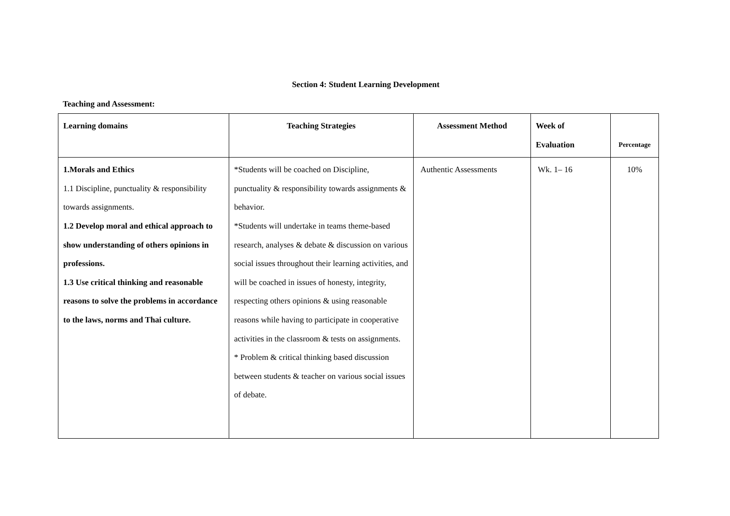Section 4: Student Learning Development
Teaching and Assessment:
| Learning domains | Teaching Strategies | Assessment Method | Week of Evaluation | Percentage |
| --- | --- | --- | --- | --- |
| 1.Morals and Ethics 1.1 Discipline, punctuality & responsibility towards assignments. 1.2 Develop moral and ethical approach to show understanding of others opinions in professions. 1.3 Use critical thinking and reasonable reasons to solve the problems in accordance to the laws, norms and Thai culture. | *Students will be coached on Discipline, punctuality & responsibility towards assignments & behavior. *Students will undertake in teams theme-based research, analyses & debate & discussion on various social issues throughout their learning activities, and will be coached in issues of honesty, integrity, respecting others opinions & using reasonable reasons while having to participate in cooperative activities in the classroom & tests on assignments. * Problem & critical thinking based discussion between students & teacher on various social issues of debate. | Authentic Assessments | Wk. 1– 16 | 10% |